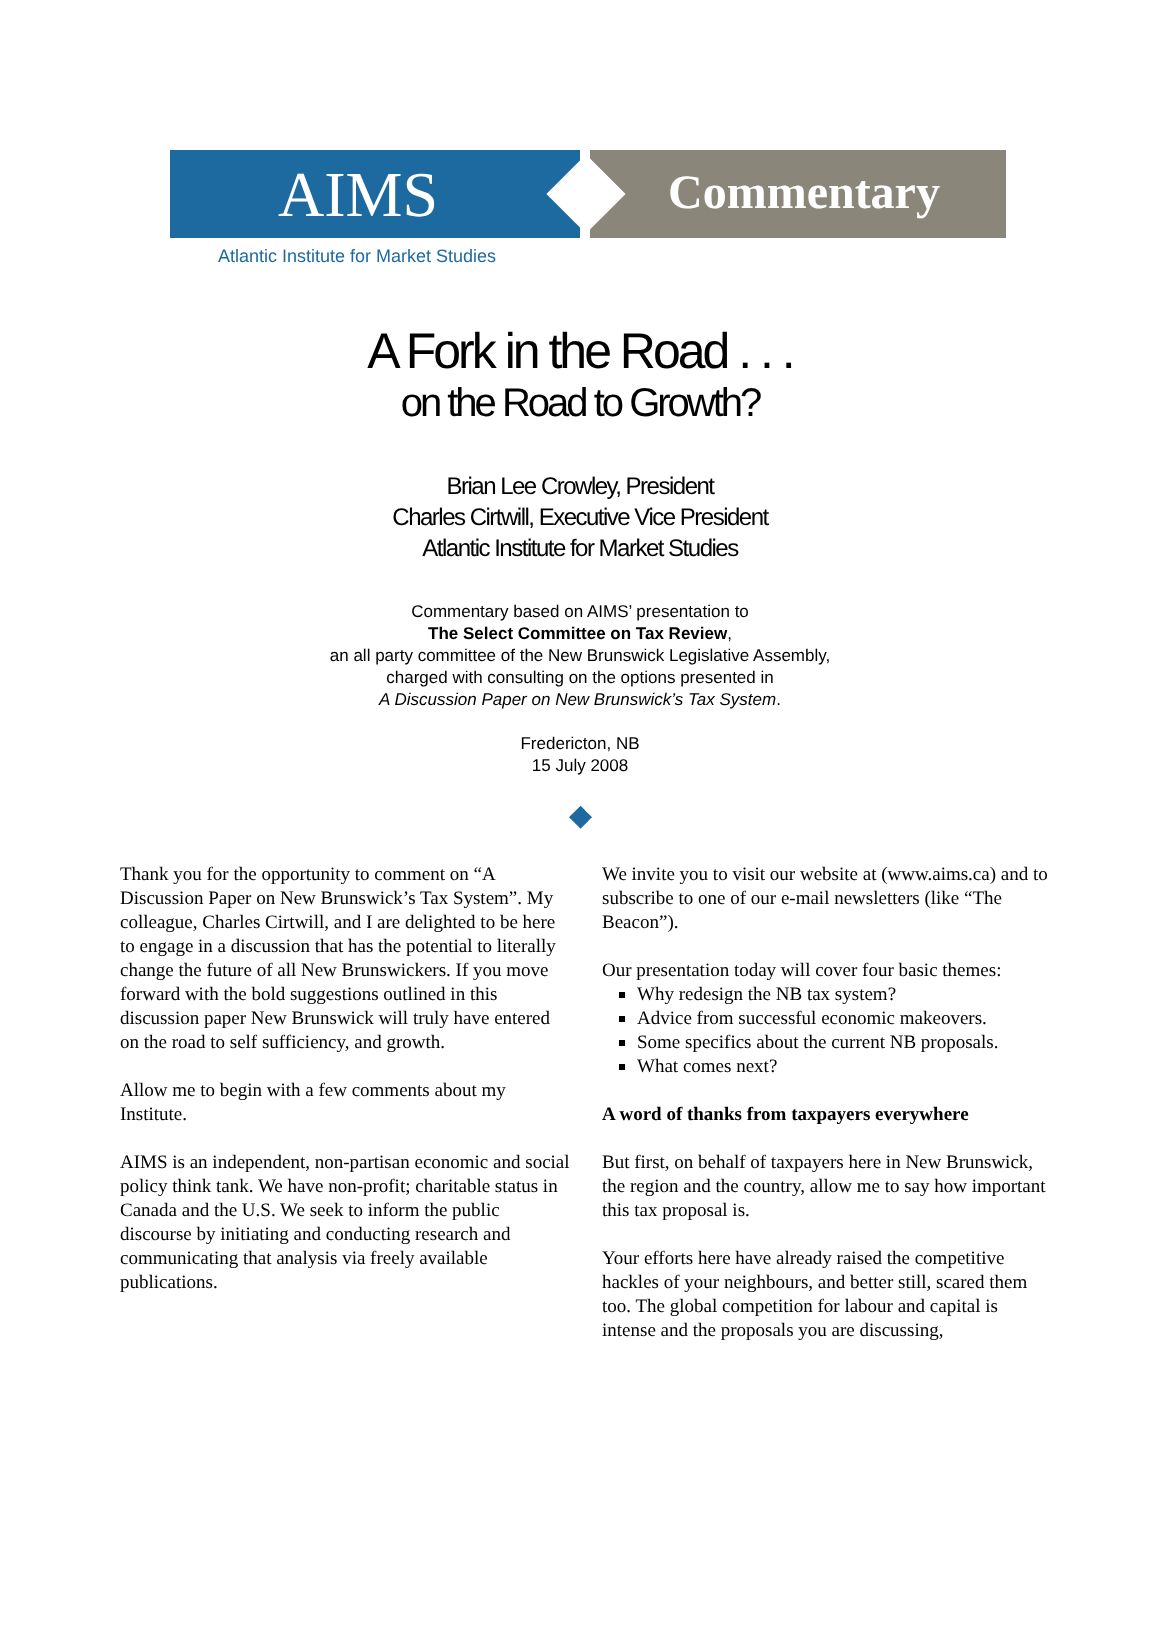AIMS Commentary
Atlantic Institute for Market Studies
A Fork in the Road . . .
on the Road to Growth?
Brian Lee Crowley, President
Charles Cirtwill, Executive Vice President
Atlantic Institute for Market Studies
Commentary based on AIMS’ presentation to
The Select Committee on Tax Review,
an all party committee of the New Brunswick Legislative Assembly,
charged with consulting on the options presented in
A Discussion Paper on New Brunswick’s Tax System.
Fredericton, NB
15 July 2008
◆
Thank you for the opportunity to comment on “A Discussion Paper on New Brunswick’s Tax System”. My colleague, Charles Cirtwill, and I are delighted to be here to engage in a discussion that has the potential to literally change the future of all New Brunswickers. If you move forward with the bold suggestions outlined in this discussion paper New Brunswick will truly have entered on the road to self sufficiency, and growth.
Allow me to begin with a few comments about my Institute.
AIMS is an independent, non-partisan economic and social policy think tank. We have non-profit; charitable status in Canada and the U.S. We seek to inform the public discourse by initiating and conducting research and communicating that analysis via freely available publications.
We invite you to visit our website at (www.aims.ca) and to subscribe to one of our e-mail newsletters (like “The Beacon”).
Our presentation today will cover four basic themes:
Why redesign the NB tax system?
Advice from successful economic makeovers.
Some specifics about the current NB proposals.
What comes next?
A word of thanks from taxpayers everywhere
But first, on behalf of taxpayers here in New Brunswick, the region and the country, allow me to say how important this tax proposal is.
Your efforts here have already raised the competitive hackles of your neighbours, and better still, scared them too. The global competition for labour and capital is intense and the proposals you are discussing,